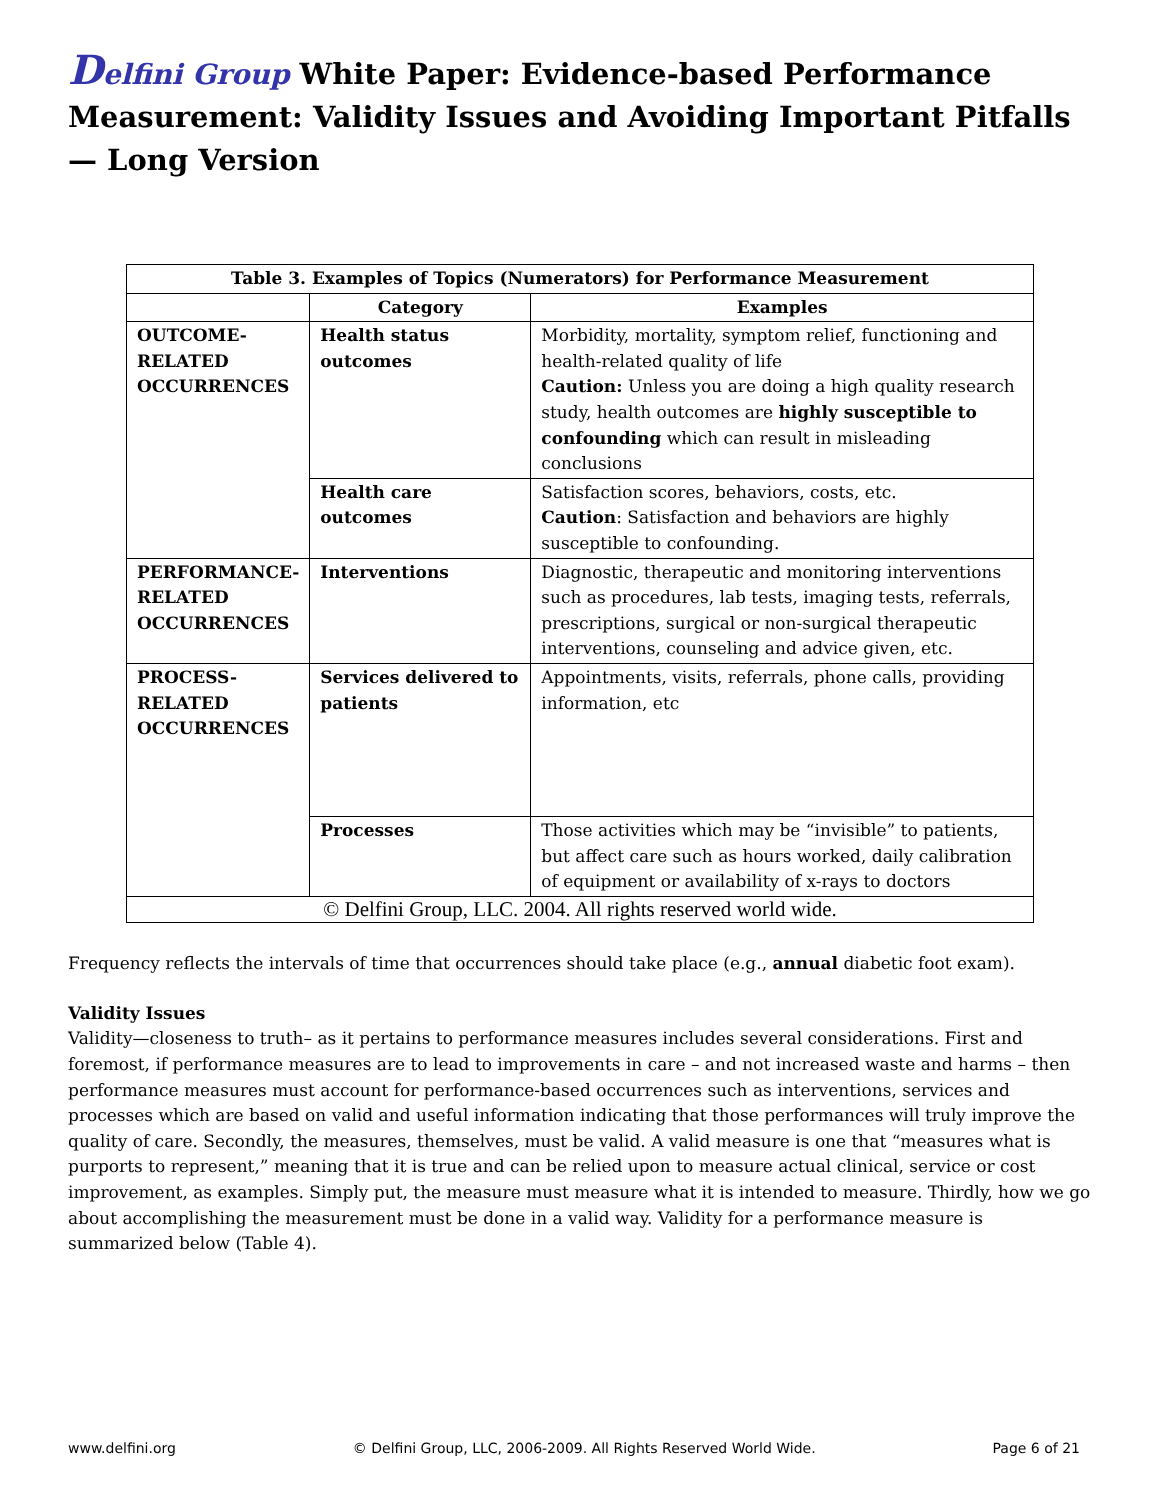Delfini Group White Paper: Evidence-based Performance Measurement: Validity Issues and Avoiding Important Pitfalls — Long Version
| Table 3. Examples of Topics (Numerators) for Performance Measurement | | |
| --- | --- | --- |
| | Category | Examples |
| OUTCOME- RELATED OCCURRENCES | Health status outcomes | Morbidity, mortality, symptom relief, functioning and health-related quality of life Caution: Unless you are doing a high quality research study, health outcomes are highly susceptible to confounding which can result in misleading conclusions |
| | Health care outcomes | Satisfaction scores, behaviors, costs, etc. Caution : Satisfaction and behaviors are highly susceptible to confounding. |
| PERFORMANCE- RELATED OCCURRENCES | Interventions | Diagnostic, therapeutic and monitoring interventions such as procedures, lab tests, imaging tests, referrals, prescriptions, surgical or non-surgical therapeutic interventions, counseling and advice given, etc. |
| PROCESS- RELATED OCCURRENCES | Services delivered to patients | Appointments, visits, referrals, phone calls, providing information, etc |
| | Processes | Those activities which may be “invisible” to patients, but affect care such as hours worked, daily calibration of equipment or availability of x-rays to doctors |
| © Delfini Group, LLC. 2004. All rights reserved world wide. | | |
Frequency reflects the intervals of time that occurrences should take place (e.g., annual diabetic foot exam).
Validity Issues
Validity—closeness to truth– as it pertains to performance measures includes several considerations. First and foremost, if performance measures are to lead to improvements in care – and not increased waste and harms – then performance measures must account for performance-based occurrences such as interventions, services and processes which are based on valid and useful information indicating that those performances will truly improve the quality of care. Secondly, the measures, themselves, must be valid. A valid measure is one that “measures what is purports to represent,” meaning that it is true and can be relied upon to measure actual clinical, service or cost improvement, as examples. Simply put, the measure must measure what it is intended to measure. Thirdly, how we go about accomplishing the measurement must be done in a valid way. Validity for a performance measure is summarized below (Table 4).
www.delfini.org © Delfini Group, LLC, 2006-2009. All Rights Reserved World Wide. Page 6 of 21